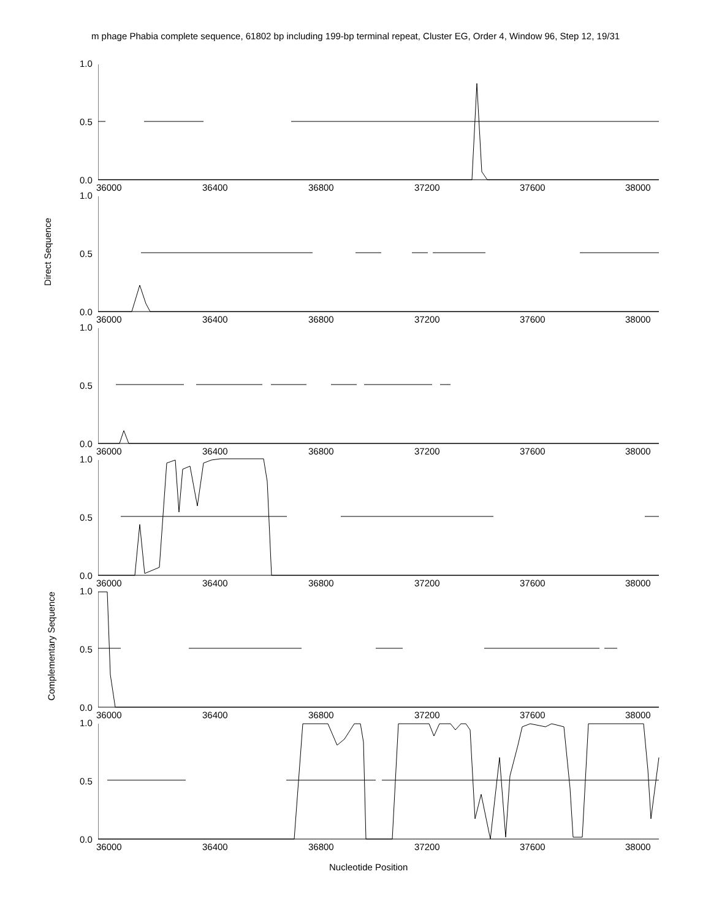m phage Phabia complete sequence, 61802 bp including 199-bp terminal repeat, Cluster EG, Order 4, Window 96, Step 12, 19/31
1.0
0.5
0.0
1.0
0.5
0.0
1.0
0.5
0.0
1.0
0.5
0.0
1.0
0.5
0.0
1.0
0.5
0.0
36000 36400 36800 37200 37600 38000
36000 36400 36800 37200 37600 38000
36000 36400 36800 37200 37600 38000
36000 36400 36800 37200 37600 38000
36000 36400 36800 37200 37600 38000
36000 36400 36800 37200 37600 38000
Direct Sequence
Complementary Sequence
Nucleotide Position